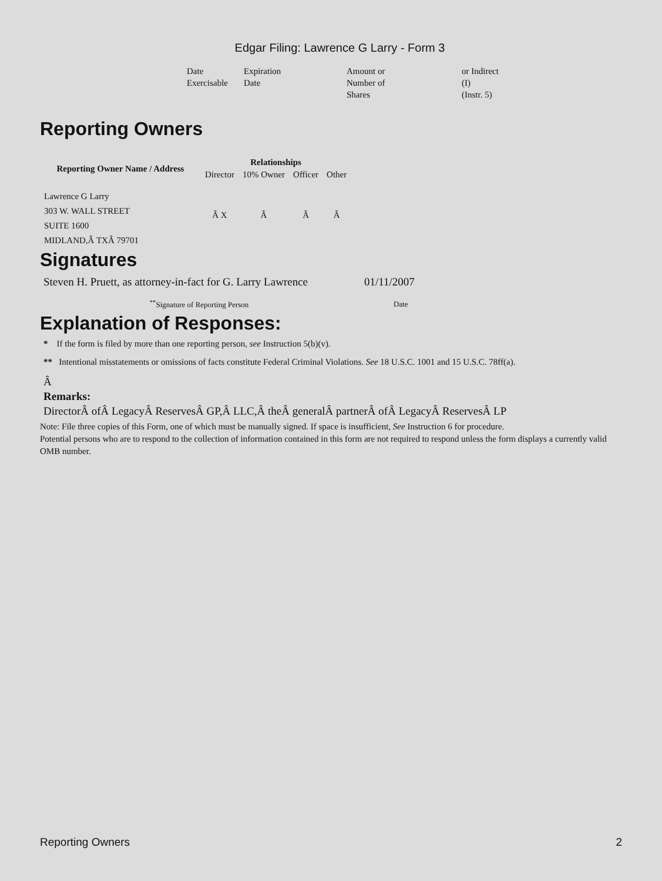Edgar Filing: Lawrence G Larry - Form 3
| Date Exercisable | Expiration Date | Amount or Number of Shares | or Indirect (I) (Instr. 5) |
Reporting Owners
| Reporting Owner Name / Address | Relationships | | | |
| --- | --- | --- | --- | --- |
| | Director | 10% Owner | Officer | Other |
| Lawrence G Larry 303 W. WALL STREET SUITE 1600 MIDLAND,Â TXÂ 79701 | Â X | Â | Â | Â |
Signatures
| Steven H. Pruett, as attorney-in-fact for G. Larry Lawrence | 01/11/2007 |
| <sup>**</sup> Signature of Reporting Person | Date |
Explanation of Responses:
* If the form is filed by more than one reporting person, see Instruction 5(b)(v).
** Intentional misstatements or omissions of facts constitute Federal Criminal Violations. See 18 U.S.C. 1001 and 15 U.S.C. 78ff(a).
Â
Remarks:
DirectorÂ ofÂ LegacyÂ ReservesÂ GP,Â LLC,Â theÂ generalÂ partnerÂ ofÂ LegacyÂ ReservesÂ LP
Note: File three copies of this Form, one of which must be manually signed. If space is insufficient, See Instruction 6 for procedure.
Potential persons who are to respond to the collection of information contained in this form are not required to respond unless the form displays a currently valid OMB number.
Reporting Owners 2